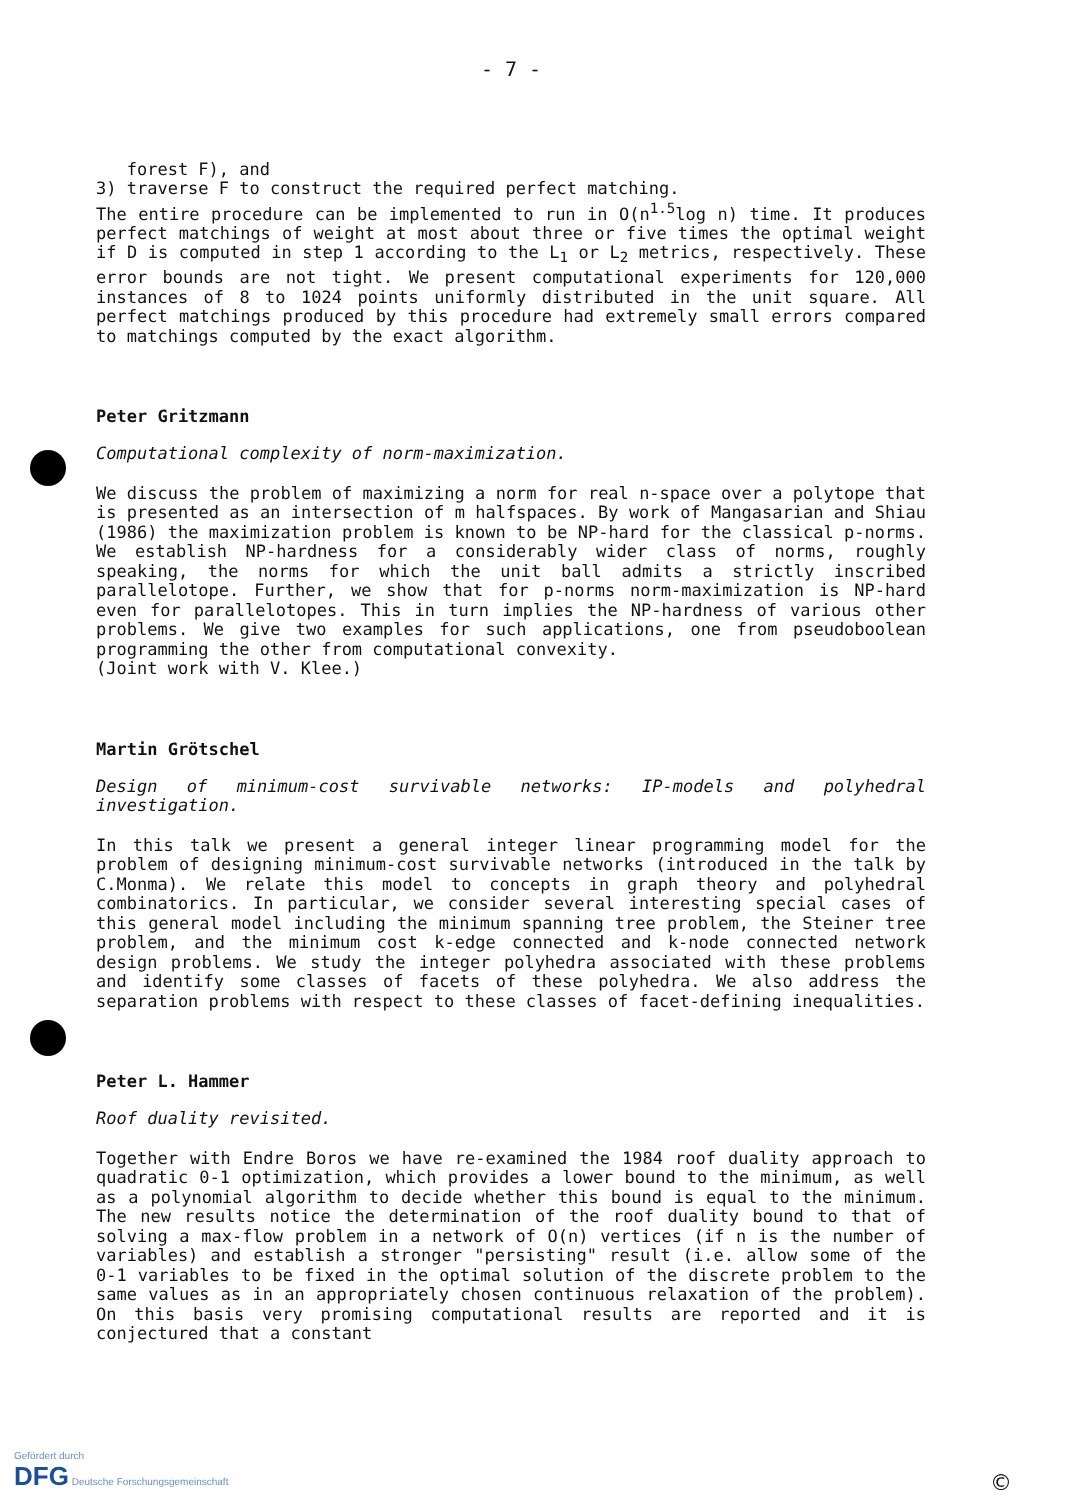- 7 -
forest F), and
3) traverse F to construct the required perfect matching.
The entire procedure can be implemented to run in O(n<sup>1.5</sup>log n) time. It produces perfect matchings of weight at most about three or five times the optimal weight if D is computed in step 1 according to the L<sub>1</sub> or L<sub>2</sub> metrics, respectively. These error bounds are not tight. We present computational experiments for 120,000 instances of 8 to 1024 points uniformly distributed in the unit square. All perfect matchings produced by this procedure had extremely small errors compared to matchings computed by the exact algorithm.
Peter Gritzmann
Computational complexity of norm-maximization.
We discuss the problem of maximizing a norm for real n-space over a polytope that is presented as an intersection of m halfspaces. By work of Mangasarian and Shiau (1986) the maximization problem is known to be NP-hard for the classical p-norms. We establish NP-hardness for a considerably wider class of norms, roughly speaking, the norms for which the unit ball admits a strictly inscribed parallelotope. Further, we show that for p-norms norm-maximization is NP-hard even for parallelotopes. This in turn implies the NP-hardness of various other problems. We give two examples for such applications, one from pseudoboolean programming the other from computational convexity.
(Joint work with V. Klee.)
Martin Grötschel
Design of minimum-cost survivable networks: IP-models and polyhedral investigation.
In this talk we present a general integer linear programming model for the problem of designing minimum-cost survivable networks (introduced in the talk by C.Monma). We relate this model to concepts in graph theory and polyhedral combinatorics. In particular, we consider several interesting special cases of this general model including the minimum spanning tree problem, the Steiner tree problem, and the minimum cost k-edge connected and k-node connected network design problems. We study the integer polyhedra associated with these problems and identify some classes of facets of these polyhedra. We also address the separation problems with respect to these classes of facet-defining inequalities.
Peter L. Hammer
Roof duality revisited.
Together with Endre Boros we have re-examined the 1984 roof duality approach to quadratic 0-1 optimization, which provides a lower bound to the minimum, as well as a polynomial algorithm to decide whether this bound is equal to the minimum. The new results notice the determination of the roof duality bound to that of solving a max-flow problem in a network of O(n) vertices (if n is the number of variables) and establish a stronger "persisting" result (i.e. allow some of the 0-1 variables to be fixed in the optimal solution of the discrete problem to the same values as in an appropriately chosen continuous relaxation of the problem). On this basis very promising computational results are reported and it is conjectured that a constant
Gefördert durch
DFG Deutsche Forschungsgemeinschaft
©